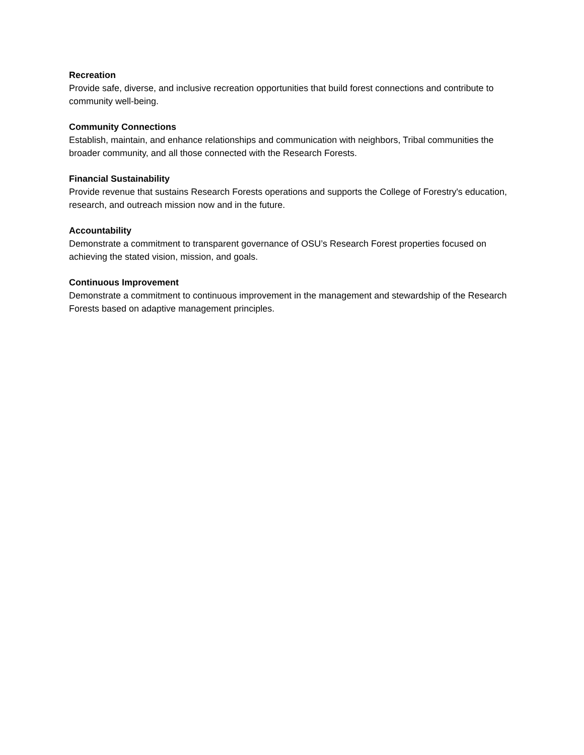Recreation
Provide safe, diverse, and inclusive recreation opportunities that build forest connections and contribute to community well-being.
Community Connections
Establish, maintain, and enhance relationships and communication with neighbors, Tribal communities the broader community, and all those connected with the Research Forests.
Financial Sustainability
Provide revenue that sustains Research Forests operations and supports the College of Forestry's education, research, and outreach mission now and in the future.
Accountability
Demonstrate a commitment to transparent governance of OSU’s Research Forest properties focused on achieving the stated vision, mission, and goals.
Continuous Improvement
Demonstrate a commitment to continuous improvement in the management and stewardship of the Research Forests based on adaptive management principles.